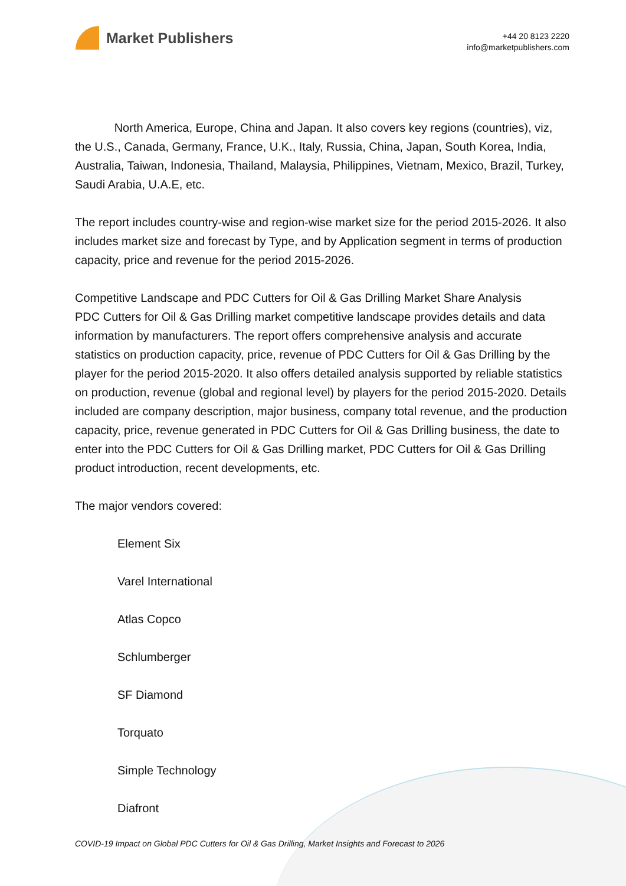Market Publishers
+44 20 8123 2220
info@marketpublishers.com
North America, Europe, China and Japan. It also covers key regions (countries), viz, the U.S., Canada, Germany, France, U.K., Italy, Russia, China, Japan, South Korea, India, Australia, Taiwan, Indonesia, Thailand, Malaysia, Philippines, Vietnam, Mexico, Brazil, Turkey, Saudi Arabia, U.A.E, etc.
The report includes country-wise and region-wise market size for the period 2015-2026. It also includes market size and forecast by Type, and by Application segment in terms of production capacity, price and revenue for the period 2015-2026.
Competitive Landscape and PDC Cutters for Oil & Gas Drilling Market Share Analysis
PDC Cutters for Oil & Gas Drilling market competitive landscape provides details and data information by manufacturers. The report offers comprehensive analysis and accurate statistics on production capacity, price, revenue of PDC Cutters for Oil & Gas Drilling by the player for the period 2015-2020. It also offers detailed analysis supported by reliable statistics on production, revenue (global and regional level) by players for the period 2015-2020. Details included are company description, major business, company total revenue, and the production capacity, price, revenue generated in PDC Cutters for Oil & Gas Drilling business, the date to enter into the PDC Cutters for Oil & Gas Drilling market, PDC Cutters for Oil & Gas Drilling product introduction, recent developments, etc.
The major vendors covered:
Element Six
Varel International
Atlas Copco
Schlumberger
SF Diamond
Torquato
Simple Technology
Diafront
COVID-19 Impact on Global PDC Cutters for Oil & Gas Drilling, Market Insights and Forecast to 2026